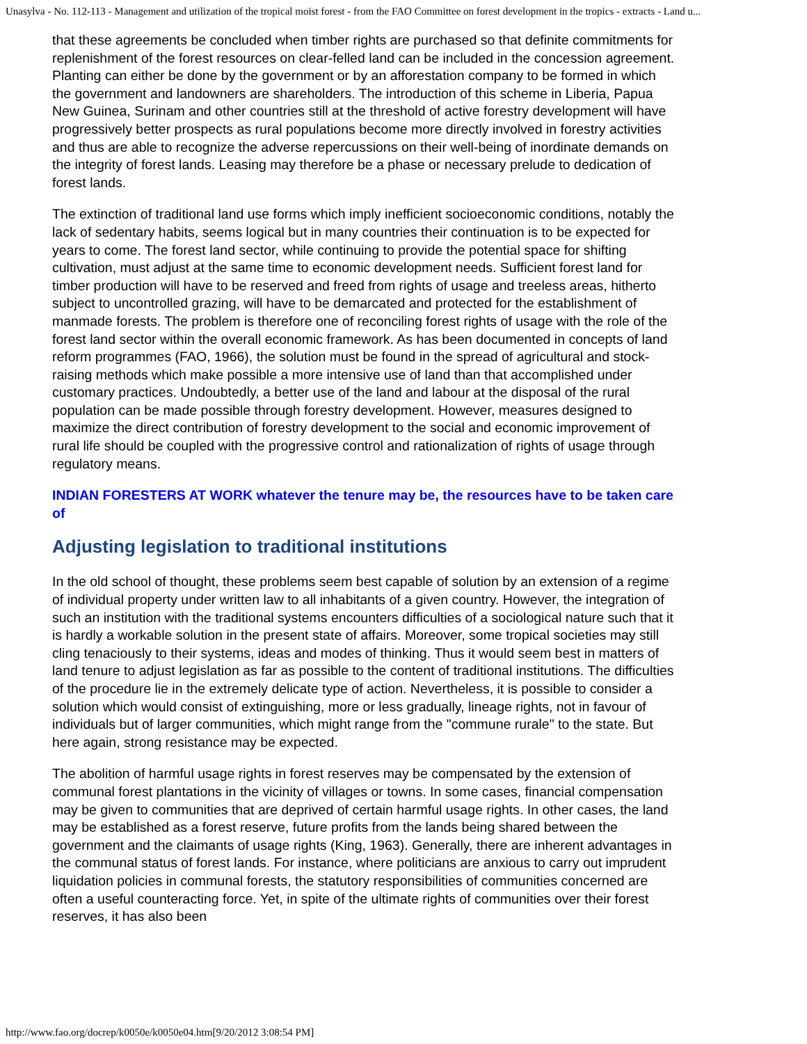Unasylva - No. 112-113 - Management and utilization of the tropical moist forest - from the FAO Committee on forest development in the tropics - extracts - Land u...
that these agreements be concluded when timber rights are purchased so that definite commitments for replenishment of the forest resources on clear-felled land can be included in the concession agreement. Planting can either be done by the government or by an afforestation company to be formed in which the government and landowners are shareholders. The introduction of this scheme in Liberia, Papua New Guinea, Surinam and other countries still at the threshold of active forestry development will have progressively better prospects as rural populations become more directly involved in forestry activities and thus are able to recognize the adverse repercussions on their well-being of inordinate demands on the integrity of forest lands. Leasing may therefore be a phase or necessary prelude to dedication of forest lands.
The extinction of traditional land use forms which imply inefficient socioeconomic conditions, notably the lack of sedentary habits, seems logical but in many countries their continuation is to be expected for years to come. The forest land sector, while continuing to provide the potential space for shifting cultivation, must adjust at the same time to economic development needs. Sufficient forest land for timber production will have to be reserved and freed from rights of usage and treeless areas, hitherto subject to uncontrolled grazing, will have to be demarcated and protected for the establishment of manmade forests. The problem is therefore one of reconciling forest rights of usage with the role of the forest land sector within the overall economic framework. As has been documented in concepts of land reform programmes (FAO, 1966), the solution must be found in the spread of agricultural and stock-raising methods which make possible a more intensive use of land than that accomplished under customary practices. Undoubtedly, a better use of the land and labour at the disposal of the rural population can be made possible through forestry development. However, measures designed to maximize the direct contribution of forestry development to the social and economic improvement of rural life should be coupled with the progressive control and rationalization of rights of usage through regulatory means.
INDIAN FORESTERS AT WORK whatever the tenure may be, the resources have to be taken care of
Adjusting legislation to traditional institutions
In the old school of thought, these problems seem best capable of solution by an extension of a regime of individual property under written law to all inhabitants of a given country. However, the integration of such an institution with the traditional systems encounters difficulties of a sociological nature such that it is hardly a workable solution in the present state of affairs. Moreover, some tropical societies may still cling tenaciously to their systems, ideas and modes of thinking. Thus it would seem best in matters of land tenure to adjust legislation as far as possible to the content of traditional institutions. The difficulties of the procedure lie in the extremely delicate type of action. Nevertheless, it is possible to consider a solution which would consist of extinguishing, more or less gradually, lineage rights, not in favour of individuals but of larger communities, which might range from the "commune rurale" to the state. But here again, strong resistance may be expected.
The abolition of harmful usage rights in forest reserves may be compensated by the extension of communal forest plantations in the vicinity of villages or towns. In some cases, financial compensation may be given to communities that are deprived of certain harmful usage rights. In other cases, the land may be established as a forest reserve, future profits from the lands being shared between the government and the claimants of usage rights (King, 1963). Generally, there are inherent advantages in the communal status of forest lands. For instance, where politicians are anxious to carry out imprudent liquidation policies in communal forests, the statutory responsibilities of communities concerned are often a useful counteracting force. Yet, in spite of the ultimate rights of communities over their forest reserves, it has also been
http://www.fao.org/docrep/k0050e/k0050e04.htm[9/20/2012 3:08:54 PM]